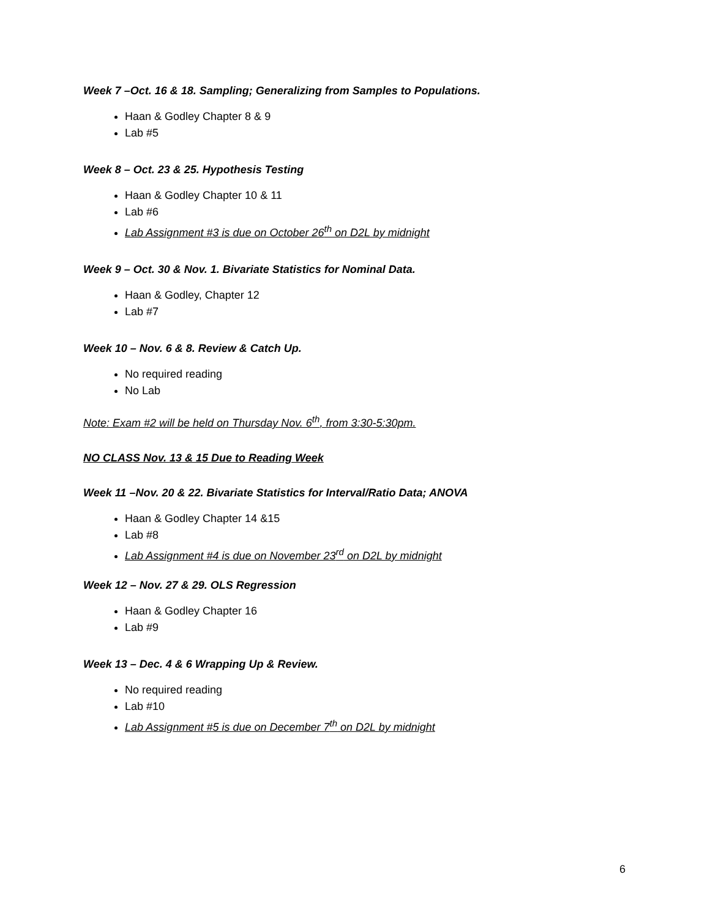Week 7 –Oct. 16 & 18. Sampling; Generalizing from Samples to Populations.
Haan & Godley Chapter 8 & 9
Lab #5
Week 8 – Oct. 23 & 25. Hypothesis Testing
Haan & Godley Chapter 10 & 11
Lab #6
Lab Assignment #3 is due on October 26<sup>th</sup> on D2L by midnight
Week 9 – Oct. 30 & Nov. 1. Bivariate Statistics for Nominal Data.
Haan & Godley, Chapter 12
Lab #7
Week 10 – Nov. 6 & 8. Review & Catch Up.
No required reading
No Lab
Note: Exam #2 will be held on Thursday Nov. 6<sup>th</sup>, from 3:30-5:30pm.
NO CLASS Nov. 13 & 15 Due to Reading Week
Week 11 –Nov. 20 & 22. Bivariate Statistics for Interval/Ratio Data; ANOVA
Haan & Godley Chapter 14 &15
Lab #8
Lab Assignment #4 is due on November 23<sup>rd</sup> on D2L by midnight
Week 12 – Nov. 27 & 29. OLS Regression
Haan & Godley Chapter 16
Lab #9
Week 13 – Dec. 4 & 6 Wrapping Up & Review.
No required reading
Lab #10
Lab Assignment #5 is due on December 7<sup>th</sup> on D2L by midnight
6